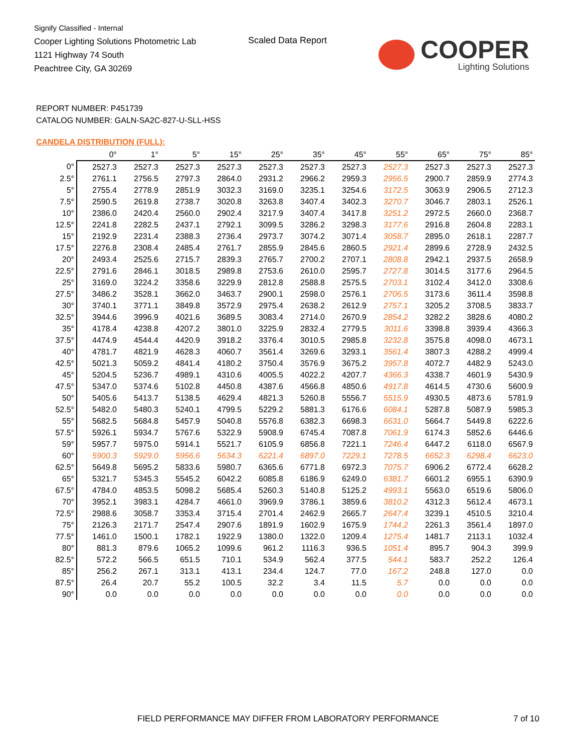Signify Classified - Internal
Cooper Lighting Solutions Photometric Lab
1121 Highway 74 South
Peachtree City, GA 30269
Scaled Data Report COOPER
Lighting Solutions
REPORT NUMBER: P451739
CATALOG NUMBER: GALN-SA2C-827-U-SLL-HSS
CANDELA DISTRIBUTION (FULL):
| | 0° | 1° | 5° | 15° | 25° | 35° | 45° | 55° | 65° | 75° | 85° |
| --- | --- | --- | --- | --- | --- | --- | --- | --- | --- | --- | --- |
| 0° | 2527.3 | 2527.3 | 2527.3 | 2527.3 | 2527.3 | 2527.3 | 2527.3 | 2527.3 | 2527.3 | 2527.3 | 2527.3 |
| 2.5° | 2761.1 | 2756.5 | 2797.3 | 2864.0 | 2931.2 | 2966.2 | 2959.3 | 2956.5 | 2900.7 | 2859.9 | 2774.3 |
| 5° | 2755.4 | 2778.9 | 2851.9 | 3032.3 | 3169.0 | 3235.1 | 3254.6 | 3172.5 | 3063.9 | 2906.5 | 2712.3 |
| 7.5° | 2590.5 | 2619.8 | 2738.7 | 3020.8 | 3263.8 | 3407.4 | 3402.3 | 3270.7 | 3046.7 | 2803.1 | 2526.1 |
| 10° | 2386.0 | 2420.4 | 2560.0 | 2902.4 | 3217.9 | 3407.4 | 3417.8 | 3251.2 | 2972.5 | 2660.0 | 2368.7 |
| 12.5° | 2241.8 | 2282.5 | 2437.1 | 2792.1 | 3099.5 | 3286.2 | 3298.3 | 3177.6 | 2916.8 | 2604.8 | 2283.1 |
| 15° | 2192.9 | 2231.4 | 2388.3 | 2736.4 | 2973.7 | 3074.2 | 3071.4 | 3058.7 | 2895.0 | 2618.1 | 2287.7 |
| 17.5° | 2276.8 | 2308.4 | 2485.4 | 2761.7 | 2855.9 | 2845.6 | 2860.5 | 2921.4 | 2899.6 | 2728.9 | 2432.5 |
| 20° | 2493.4 | 2525.6 | 2715.7 | 2839.3 | 2765.7 | 2700.2 | 2707.1 | 2808.8 | 2942.1 | 2937.5 | 2658.9 |
| 22.5° | 2791.6 | 2846.1 | 3018.5 | 2989.8 | 2753.6 | 2610.0 | 2595.7 | 2727.8 | 3014.5 | 3177.6 | 2964.5 |
| 25° | 3169.0 | 3224.2 | 3358.6 | 3229.9 | 2812.8 | 2588.8 | 2575.5 | 2703.1 | 3102.4 | 3412.0 | 3308.6 |
| 27.5° | 3486.2 | 3528.1 | 3662.0 | 3463.7 | 2900.1 | 2598.0 | 2576.1 | 2706.5 | 3173.6 | 3611.4 | 3598.8 |
| 30° | 3740.1 | 3771.1 | 3849.8 | 3572.9 | 2975.4 | 2638.2 | 2612.9 | 2757.1 | 3205.2 | 3708.5 | 3833.7 |
| 32.5° | 3944.6 | 3996.9 | 4021.6 | 3689.5 | 3083.4 | 2714.0 | 2670.9 | 2854.2 | 3282.2 | 3828.6 | 4080.2 |
| 35° | 4178.4 | 4238.8 | 4207.2 | 3801.0 | 3225.9 | 2832.4 | 2779.5 | 3011.6 | 3398.8 | 3939.4 | 4366.3 |
| 37.5° | 4474.9 | 4544.4 | 4420.9 | 3918.2 | 3376.4 | 3010.5 | 2985.8 | 3232.8 | 3575.8 | 4098.0 | 4673.1 |
| 40° | 4781.7 | 4821.9 | 4628.3 | 4060.7 | 3561.4 | 3269.6 | 3293.1 | 3561.4 | 3807.3 | 4288.2 | 4999.4 |
| 42.5° | 5021.3 | 5059.2 | 4841.4 | 4180.2 | 3750.4 | 3576.9 | 3675.2 | 3957.8 | 4072.7 | 4482.9 | 5243.0 |
| 45° | 5204.5 | 5236.7 | 4989.1 | 4310.6 | 4005.5 | 4022.2 | 4207.7 | 4366.3 | 4338.7 | 4601.9 | 5430.9 |
| 47.5° | 5347.0 | 5374.6 | 5102.8 | 4450.8 | 4387.6 | 4566.8 | 4850.6 | 4917.8 | 4614.5 | 4730.6 | 5600.9 |
| 50° | 5405.6 | 5413.7 | 5138.5 | 4629.4 | 4821.3 | 5260.8 | 5556.7 | 5515.9 | 4930.5 | 4873.6 | 5781.9 |
| 52.5° | 5482.0 | 5480.3 | 5240.1 | 4799.5 | 5229.2 | 5881.3 | 6176.6 | 6084.1 | 5287.8 | 5087.9 | 5985.3 |
| 55° | 5682.5 | 5684.8 | 5457.9 | 5040.8 | 5576.8 | 6382.3 | 6698.3 | 6631.0 | 5664.7 | 5449.8 | 6222.6 |
| 57.5° | 5926.1 | 5934.7 | 5767.6 | 5322.9 | 5908.9 | 6745.4 | 7087.8 | 7061.9 | 6174.3 | 5852.6 | 6446.6 |
| 59° | 5957.7 | 5975.0 | 5914.1 | 5521.7 | 6105.9 | 6856.8 | 7221.1 | 7246.4 | 6447.2 | 6118.0 | 6567.9 |
| 60° | 5900.3 | 5929.0 | 5956.6 | 5634.3 | 6221.4 | 6897.0 | 7229.1 | 7278.5 | 6652.3 | 6298.4 | 6623.0 |
| 62.5° | 5649.8 | 5695.2 | 5833.6 | 5980.7 | 6365.6 | 6771.8 | 6972.3 | 7075.7 | 6906.2 | 6772.4 | 6628.2 |
| 65° | 5321.7 | 5345.3 | 5545.2 | 6042.2 | 6085.8 | 6186.9 | 6249.0 | 6381.7 | 6601.2 | 6955.1 | 6390.9 |
| 67.5° | 4784.0 | 4853.5 | 5098.2 | 5685.4 | 5260.3 | 5140.8 | 5125.2 | 4993.1 | 5563.0 | 6519.6 | 5806.0 |
| 70° | 3952.1 | 3983.1 | 4284.7 | 4661.0 | 3969.9 | 3786.1 | 3859.6 | 3810.2 | 4312.3 | 5612.4 | 4673.1 |
| 72.5° | 2988.6 | 3058.7 | 3353.4 | 3715.4 | 2701.4 | 2462.9 | 2665.7 | 2647.4 | 3239.1 | 4510.5 | 3210.4 |
| 75° | 2126.3 | 2171.7 | 2547.4 | 2907.6 | 1891.9 | 1602.9 | 1675.9 | 1744.2 | 2261.3 | 3561.4 | 1897.0 |
| 77.5° | 1461.0 | 1500.1 | 1782.1 | 1922.9 | 1380.0 | 1322.0 | 1209.4 | 1275.4 | 1481.7 | 2113.1 | 1032.4 |
| 80° | 881.3 | 879.6 | 1065.2 | 1099.6 | 961.2 | 1116.3 | 936.5 | 1051.4 | 895.7 | 904.3 | 399.9 |
| 82.5° | 572.2 | 566.5 | 651.5 | 710.1 | 534.9 | 562.4 | 377.5 | 544.1 | 583.7 | 252.2 | 126.4 |
| 85° | 256.2 | 267.1 | 313.1 | 413.1 | 234.4 | 124.7 | 77.0 | 167.2 | 248.8 | 127.0 | 0.0 |
| 87.5° | 26.4 | 20.7 | 55.2 | 100.5 | 32.2 | 3.4 | 11.5 | 5.7 | 0.0 | 0.0 | 0.0 |
| 90° | 0.0 | 0.0 | 0.0 | 0.0 | 0.0 | 0.0 | 0.0 | 0.0 | 0.0 | 0.0 | 0.0 |
FIELD PERFORMANCE MAY DIFFER FROM LABORATORY PERFORMANCE
7 of 10